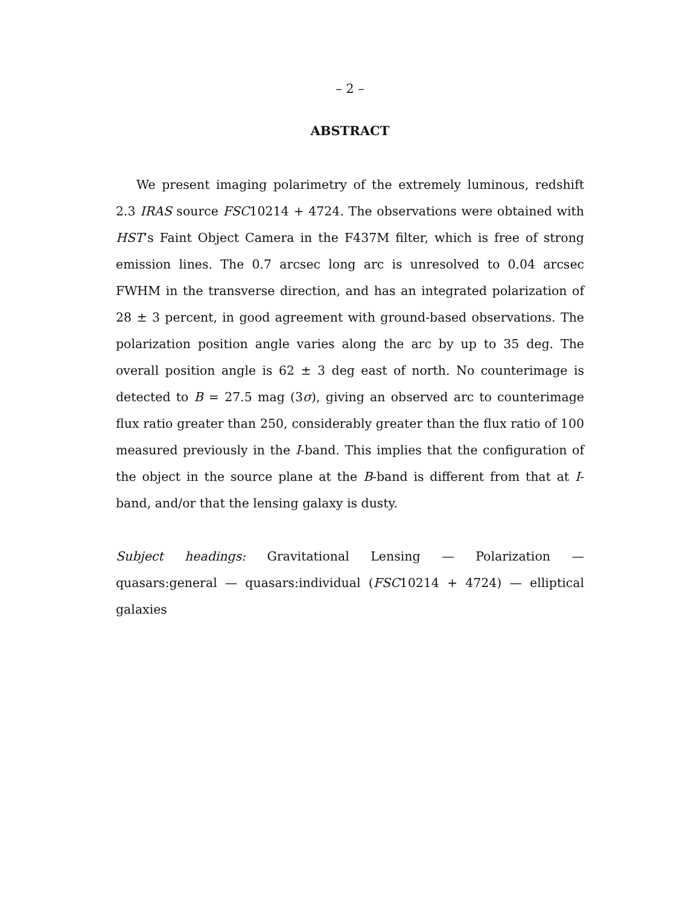– 2 –
ABSTRACT
We present imaging polarimetry of the extremely luminous, redshift 2.3 IRAS source FSC10214 + 4724. The observations were obtained with HST’s Faint Object Camera in the F437M filter, which is free of strong emission lines. The 0.7 arcsec long arc is unresolved to 0.04 arcsec FWHM in the transverse direction, and has an integrated polarization of 28 ± 3 percent, in good agreement with ground-based observations. The polarization position angle varies along the arc by up to 35 deg. The overall position angle is 62 ± 3 deg east of north. No counterimage is detected to B = 27.5 mag (3σ), giving an observed arc to counterimage flux ratio greater than 250, considerably greater than the flux ratio of 100 measured previously in the I-band. This implies that the configuration of the object in the source plane at the B-band is different from that at I-band, and/or that the lensing galaxy is dusty.
Subject headings: Gravitational Lensing — Polarization — quasars:general — quasars:individual (FSC10214 + 4724) — elliptical galaxies